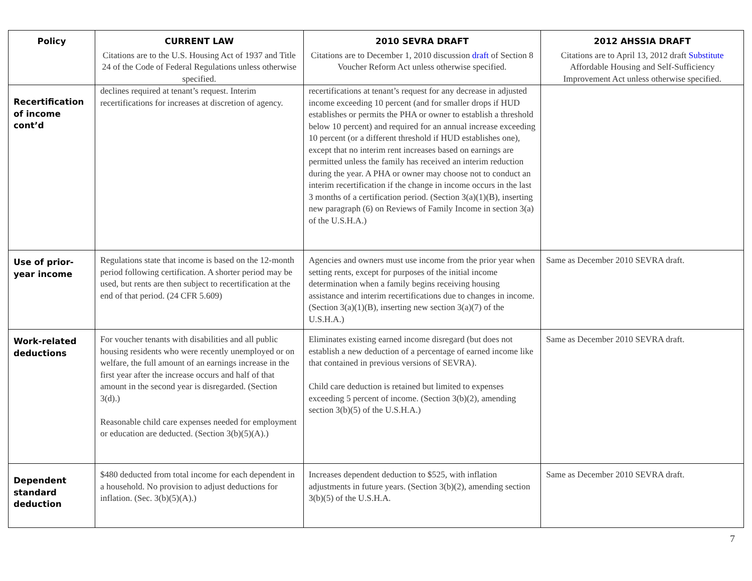| Policy | CURRENT LAW | 2010 SEVRA DRAFT | 2012 AHSSIA DRAFT |
| --- | --- | --- | --- |
| | Citations are to the U.S. Housing Act of 1937 and Title 24 of the Code of Federal Regulations unless otherwise specified. | Citations are to December 1, 2010 discussion draft of Section 8 Voucher Reform Act unless otherwise specified. | Citations are to April 13, 2012 draft Substitute Affordable Housing and Self-Sufficiency Improvement Act unless otherwise specified. |
| Recertification of income cont’d | declines required at tenant’s request. Interim recertifications for increases at discretion of agency. | recertifications at tenant’s request for any decrease in adjusted income exceeding 10 percent (and for smaller drops if HUD establishes or permits the PHA or owner to establish a threshold below 10 percent) and required for an annual increase exceeding 10 percent (or a different threshold if HUD establishes one), except that no interim rent increases based on earnings are permitted unless the family has received an interim reduction during the year. A PHA or owner may choose not to conduct an interim recertification if the change in income occurs in the last 3 months of a certification period. (Section 3(a)(1)(B), inserting new paragraph (6) on Reviews of Family Income in section 3(a) of the U.S.H.A.) | |
| Use of prior-year income | Regulations state that income is based on the 12-month period following certification. A shorter period may be used, but rents are then subject to recertification at the end of that period. (24 CFR 5.609) | Agencies and owners must use income from the prior year when setting rents, except for purposes of the initial income determination when a family begins receiving housing assistance and interim recertifications due to changes in income. (Section 3(a)(1)(B), inserting new section 3(a)(7) of the U.S.H.A.) | Same as December 2010 SEVRA draft. |
| Work-related deductions | For voucher tenants with disabilities and all public housing residents who were recently unemployed or on welfare, the full amount of an earnings increase in the first year after the increase occurs and half of that amount in the second year is disregarded. (Section 3(d).) Reasonable child care expenses needed for employment or education are deducted. (Section 3(b)(5)(A).) | Eliminates existing earned income disregard (but does not establish a new deduction of a percentage of earned income like that contained in previous versions of SEVRA). Child care deduction is retained but limited to expenses exceeding 5 percent of income. (Section 3(b)(2), amending section 3(b)(5) of the U.S.H.A.) | Same as December 2010 SEVRA draft. |
| Dependent standard deduction | $480 deducted from total income for each dependent in a household. No provision to adjust deductions for inflation. (Sec. 3(b)(5)(A).) | Increases dependent deduction to $525, with inflation adjustments in future years. (Section 3(b)(2), amending section 3(b)(5) of the U.S.H.A. | Same as December 2010 SEVRA draft. |
7